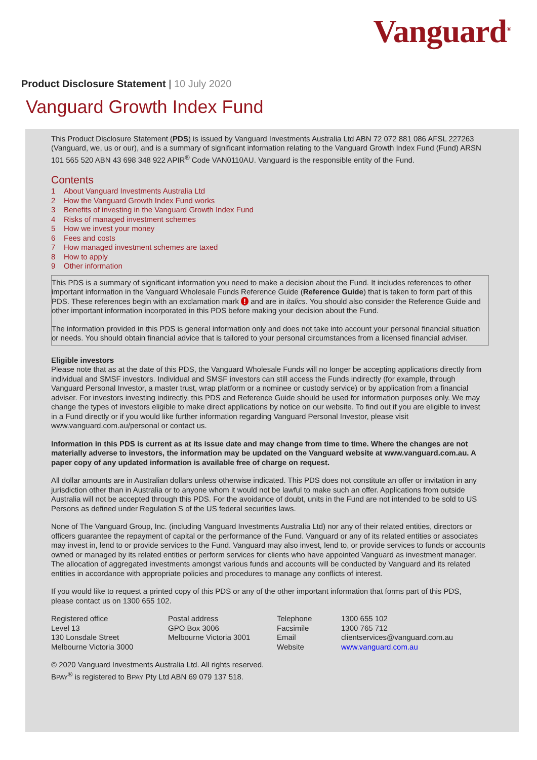Vanguard<sup>®</sup>
Product Disclosure Statement | 10 July 2020
Vanguard Growth Index Fund
This Product Disclosure Statement (PDS) is issued by Vanguard Investments Australia Ltd ABN 72 072 881 086 AFSL 227263 (Vanguard, we, us or our), and is a summary of significant information relating to the Vanguard Growth Index Fund (Fund) ARSN 101 565 520 ABN 43 698 348 922 APIR<sup>®</sup> Code VAN0110AU. Vanguard is the responsible entity of the Fund.
Contents
1 About Vanguard Investments Australia Ltd
2 How the Vanguard Growth Index Fund works
3 Benefits of investing in the Vanguard Growth Index Fund
4 Risks of managed investment schemes
5 How we invest your money
6 Fees and costs
7 How managed investment schemes are taxed
8 How to apply
9 Other information
This PDS is a summary of significant information you need to make a decision about the Fund. It includes references to other important information in the Vanguard Wholesale Funds Reference Guide (Reference Guide) that is taken to form part of this PDS. These references begin with an exclamation mark ! and are in italics. You should also consider the Reference Guide and other important information incorporated in this PDS before making your decision about the Fund.
The information provided in this PDS is general information only and does not take into account your personal financial situation or needs. You should obtain financial advice that is tailored to your personal circumstances from a licensed financial adviser.
Eligible investors
Please note that as at the date of this PDS, the Vanguard Wholesale Funds will no longer be accepting applications directly from individual and SMSF investors. Individual and SMSF investors can still access the Funds indirectly (for example, through Vanguard Personal Investor, a master trust, wrap platform or a nominee or custody service) or by application from a financial adviser. For investors investing indirectly, this PDS and Reference Guide should be used for information purposes only. We may change the types of investors eligible to make direct applications by notice on our website. To find out if you are eligible to invest in a Fund directly or if you would like further information regarding Vanguard Personal Investor, please visit www.vanguard.com.au/personal or contact us.
Information in this PDS is current as at its issue date and may change from time to time. Where the changes are not materially adverse to investors, the information may be updated on the Vanguard website at www.vanguard.com.au. A paper copy of any updated information is available free of charge on request.
All dollar amounts are in Australian dollars unless otherwise indicated. This PDS does not constitute an offer or invitation in any jurisdiction other than in Australia or to anyone whom it would not be lawful to make such an offer. Applications from outside Australia will not be accepted through this PDS. For the avoidance of doubt, units in the Fund are not intended to be sold to US Persons as defined under Regulation S of the US federal securities laws.
None of The Vanguard Group, Inc. (including Vanguard Investments Australia Ltd) nor any of their related entities, directors or officers guarantee the repayment of capital or the performance of the Fund. Vanguard or any of its related entities or associates may invest in, lend to or provide services to the Fund. Vanguard may also invest, lend to, or provide services to funds or accounts owned or managed by its related entities or perform services for clients who have appointed Vanguard as investment manager. The allocation of aggregated investments amongst various funds and accounts will be conducted by Vanguard and its related entities in accordance with appropriate policies and procedures to manage any conflicts of interest.
If you would like to request a printed copy of this PDS or any of the other important information that forms part of this PDS, please contact us on 1300 655 102.
Registered office Level 13 130 Lonsdale Street Melbourne Victoria 3000
Postal address GPO Box 3006 Melbourne Victoria 3001
Telephone Facsimile Email Website
1300 655 102 1300 765 712 clientservices@vanguard.com.au www.vanguard.com.au
© 2020 Vanguard Investments Australia Ltd. All rights reserved.
BPAY<sup>®</sup> is registered to BPAY Pty Ltd ABN 69 079 137 518.